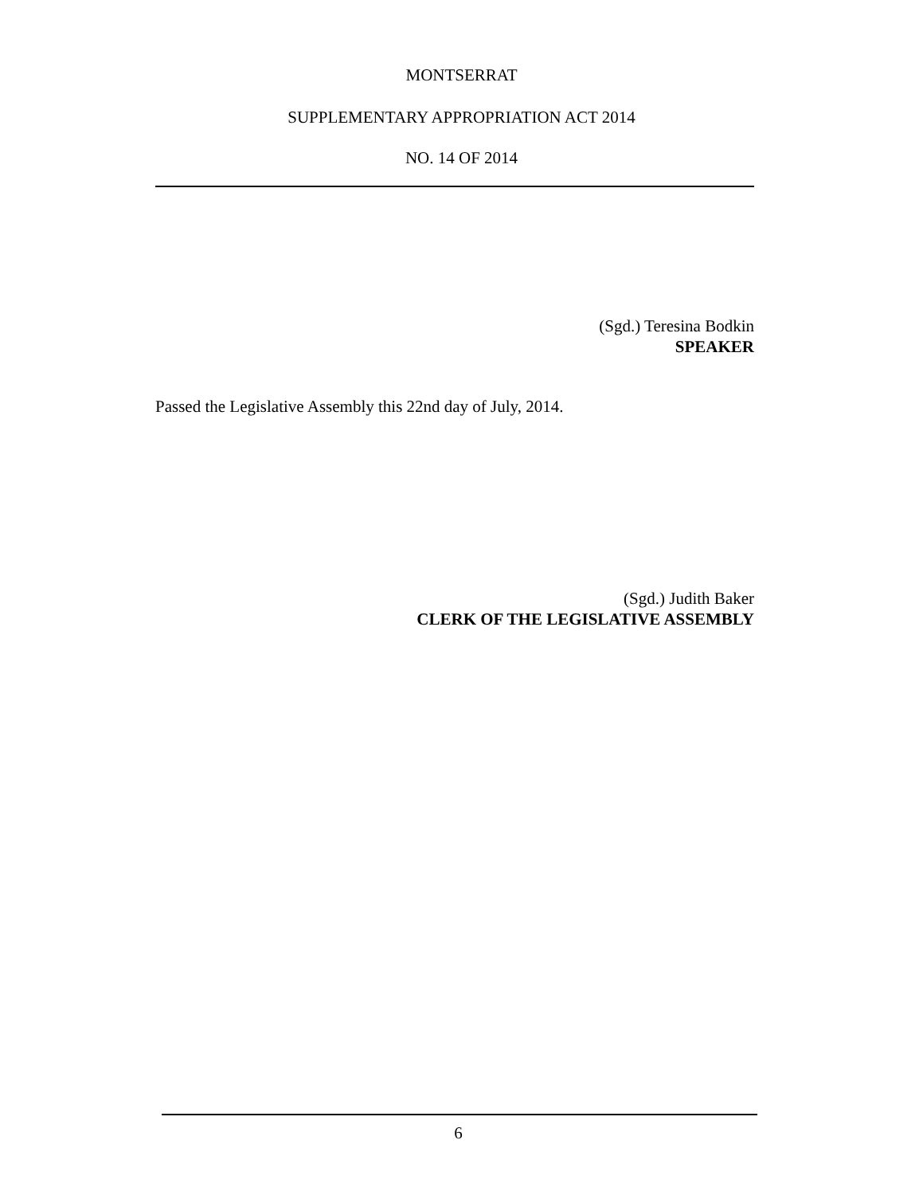MONTSERRAT
SUPPLEMENTARY APPROPRIATION ACT 2014
NO. 14 OF 2014
(Sgd.) Teresina Bodkin
SPEAKER
Passed the Legislative Assembly this 22nd day of July, 2014.
(Sgd.) Judith Baker
CLERK OF THE LEGISLATIVE ASSEMBLY
6